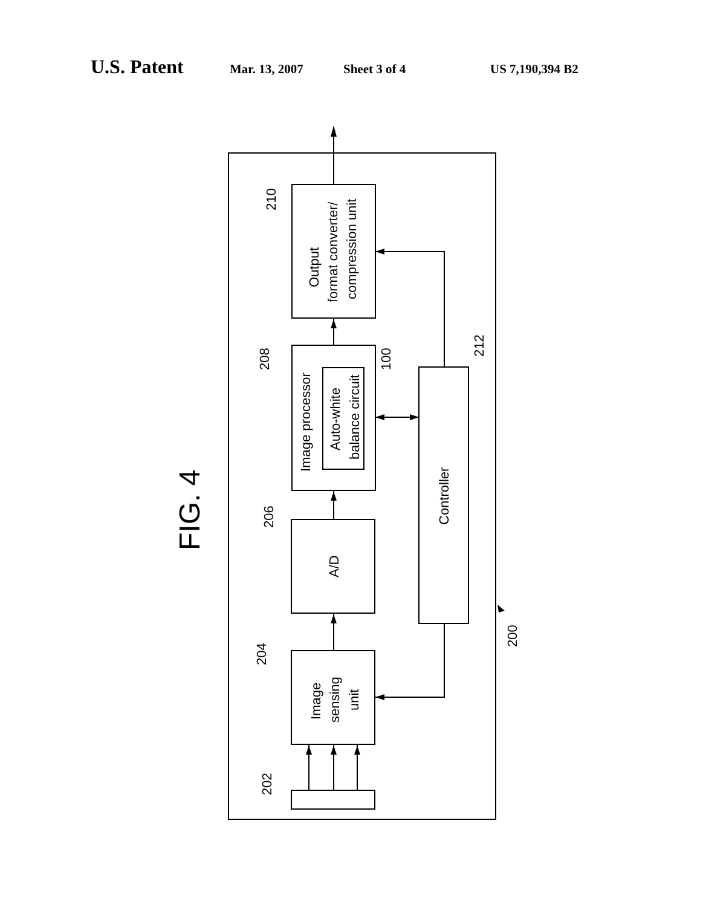U.S. Patent Mar. 13, 2007 Sheet 3 of 4 US 7,190,394 B2
FIG. 4
Output
format converter/
compression unit
Image processor
Auto-white
balance circuit
A/D
Image
sensing
unit
Controller
210
208
100
212
206
204
202
200